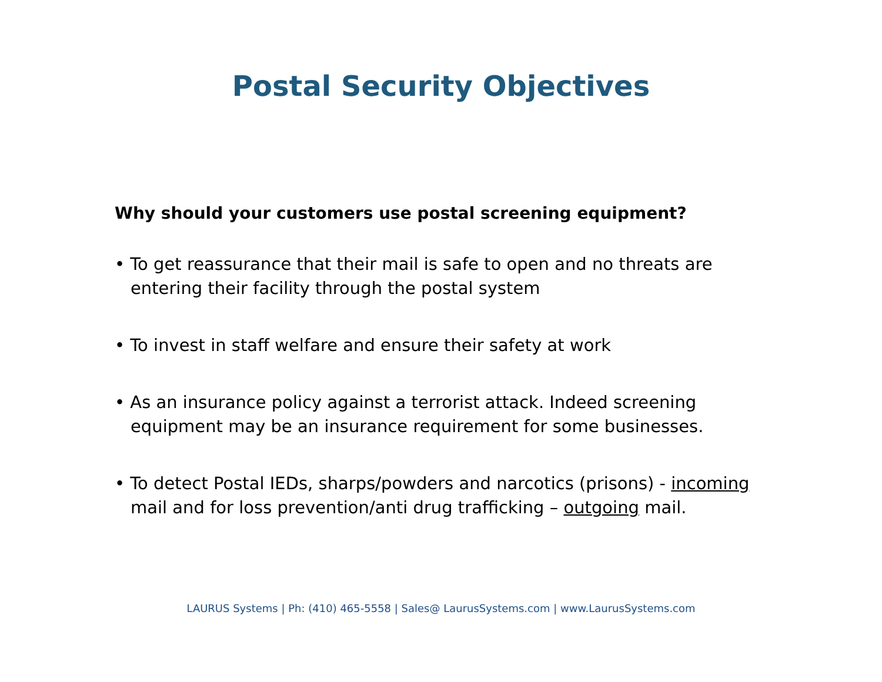Postal Security Objectives
Why should your customers use postal screening equipment?
• To get reassurance that their mail is safe to open and no threats are entering their facility through the postal system
• To invest in staff welfare and ensure their safety at work
• As an insurance policy against a terrorist attack. Indeed screening equipment may be an insurance requirement for some businesses.
• To detect Postal IEDs, sharps/powders and narcotics (prisons) - incoming mail and for loss prevention/anti drug trafficking – outgoing mail.
LAURUS Systems | Ph: (410) 465-5558 | Sales@ LaurusSystems.com | www.LaurusSystems.com